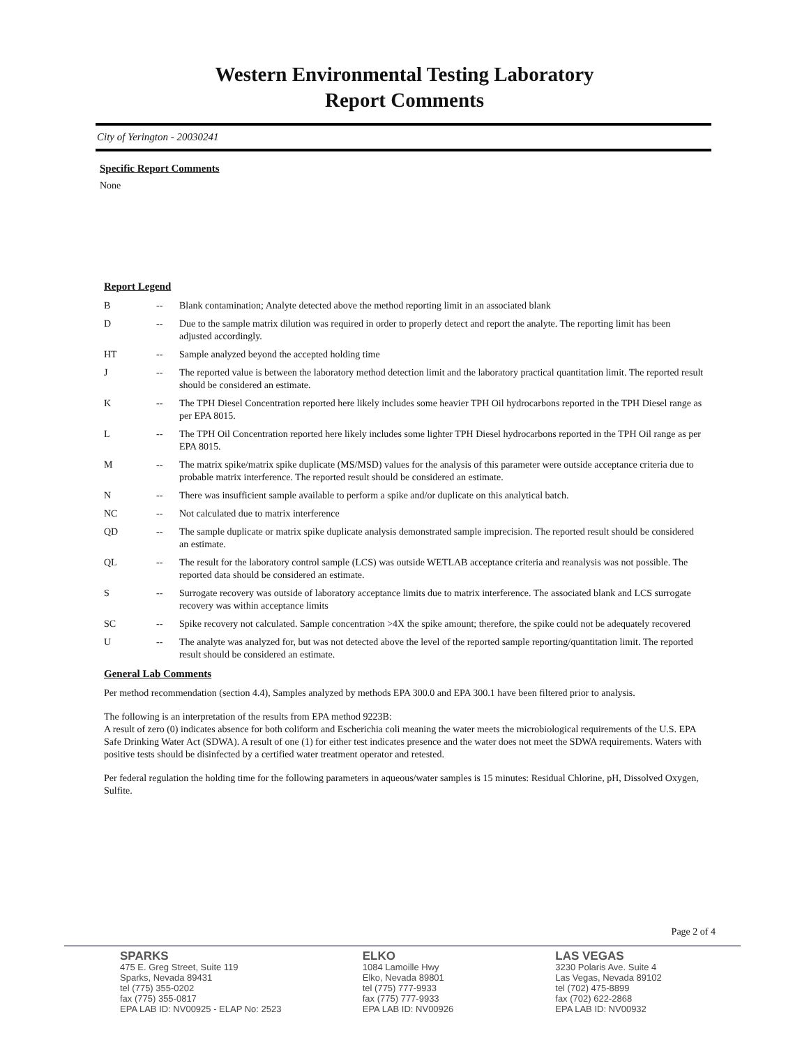Western Environmental Testing Laboratory
Report Comments
City of Yerington - 20030241
Specific Report Comments
None
Report Legend
| B | -- | Blank contamination; Analyte detected above the method reporting limit in an associated blank |
| D | -- | Due to the sample matrix dilution was required in order to properly detect and report the analyte. The reporting limit has been adjusted accordingly. |
| HT | -- | Sample analyzed beyond the accepted holding time |
| J | -- | The reported value is between the laboratory method detection limit and the laboratory practical quantitation limit. The reported result should be considered an estimate. |
| K | -- | The TPH Diesel Concentration reported here likely includes some heavier TPH Oil hydrocarbons reported in the TPH Diesel range as per EPA 8015. |
| L | -- | The TPH Oil Concentration reported here likely includes some lighter TPH Diesel hydrocarbons reported in the TPH Oil range as per EPA 8015. |
| M | -- | The matrix spike/matrix spike duplicate (MS/MSD) values for the analysis of this parameter were outside acceptance criteria due to probable matrix interference. The reported result should be considered an estimate. |
| N | -- | There was insufficient sample available to perform a spike and/or duplicate on this analytical batch. |
| NC | -- | Not calculated due to matrix interference |
| QD | -- | The sample duplicate or matrix spike duplicate analysis demonstrated sample imprecision. The reported result should be considered an estimate. |
| QL | -- | The result for the laboratory control sample (LCS) was outside WETLAB acceptance criteria and reanalysis was not possible. The reported data should be considered an estimate. |
| S | -- | Surrogate recovery was outside of laboratory acceptance limits due to matrix interference. The associated blank and LCS surrogate recovery was within acceptance limits |
| SC | -- | Spike recovery not calculated. Sample concentration >4X the spike amount; therefore, the spike could not be adequately recovered |
| U | -- | The analyte was analyzed for, but was not detected above the level of the reported sample reporting/quantitation limit. The reported result should be considered an estimate. |
General Lab Comments
Per method recommendation (section 4.4), Samples analyzed by methods EPA 300.0 and EPA 300.1 have been filtered prior to analysis.
The following is an interpretation of the results from EPA method 9223B:
A result of zero (0) indicates absence for both coliform and Escherichia coli meaning the water meets the microbiological requirements of the U.S. EPA Safe Drinking Water Act (SDWA). A result of one (1) for either test indicates presence and the water does not meet the SDWA requirements. Waters with positive tests should be disinfected by a certified water treatment operator and retested.
Per federal regulation the holding time for the following parameters in aqueous/water samples is 15 minutes: Residual Chlorine, pH, Dissolved Oxygen, Sulfite.
Page 2 of 4
SPARKS
475 E. Greg Street, Suite 119
Sparks, Nevada 89431
tel (775) 355-0202
fax (775) 355-0817
EPA LAB ID: NV00925 - ELAP No: 2523
ELKO
1084 Lamoille Hwy
Elko, Nevada 89801
tel (775) 777-9933
fax (775) 777-9933
EPA LAB ID: NV00926
LAS VEGAS
3230 Polaris Ave. Suite 4
Las Vegas, Nevada 89102
tel (702) 475-8899
fax (702) 622-2868
EPA LAB ID: NV00932